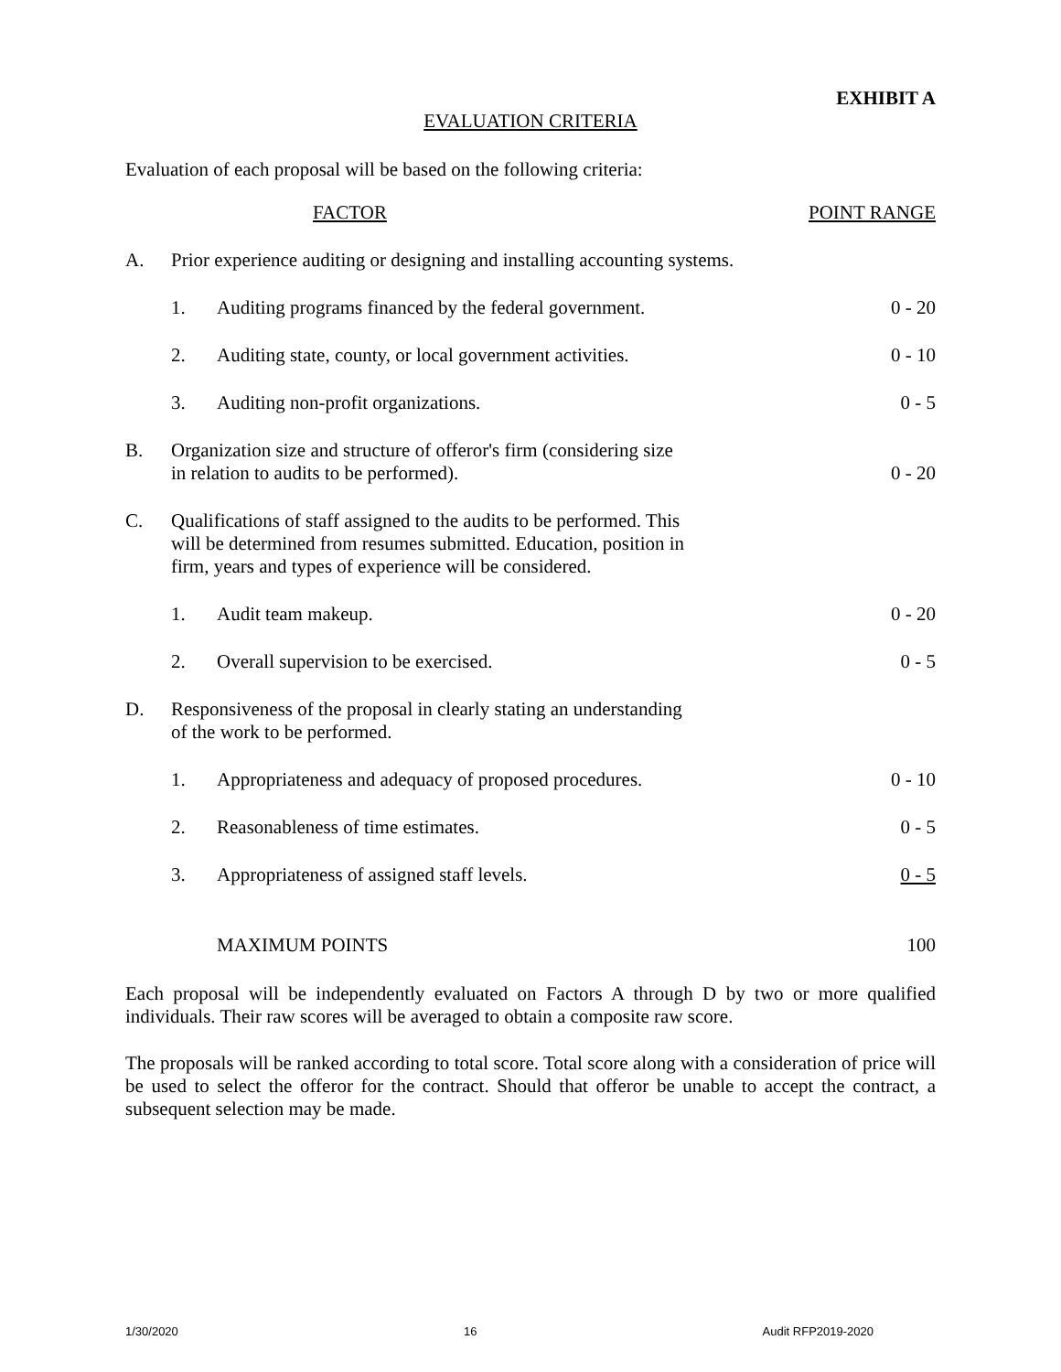EXHIBIT A
EVALUATION CRITERIA
Evaluation of each proposal will be based on the following criteria:
| | FACTOR | | POINT RANGE |
| A. | Prior experience auditing or designing and installing accounting systems. | | |
| | 1. | Auditing programs financed by the federal government. | 0 - 20 |
| | 2. | Auditing state, county, or local government activities. | 0 - 10 |
| | 3. | Auditing non-profit organizations. | 0 - 5 |
| B. | Organization size and structure of offeror's firm (considering size in relation to audits to be performed). | | 0 - 20 |
| C. | Qualifications of staff assigned to the audits to be performed. This will be determined from resumes submitted. Education, position in firm, years and types of experience will be considered. | | |
| | 1. | Audit team makeup. | 0 - 20 |
| | 2. | Overall supervision to be exercised. | 0 - 5 |
| D. | Responsiveness of the proposal in clearly stating an understanding of the work to be performed. | | |
| | 1. | Appropriateness and adequacy of proposed procedures. | 0 - 10 |
| | 2. | Reasonableness of time estimates. | 0 - 5 |
| | 3. | Appropriateness of assigned staff levels. | 0 - 5 |
| | | MAXIMUM POINTS | 100 |
Each proposal will be independently evaluated on Factors A through D by two or more qualified individuals. Their raw scores will be averaged to obtain a composite raw score.
The proposals will be ranked according to total score. Total score along with a consideration of price will be used to select the offeror for the contract. Should that offeror be unable to accept the contract, a subsequent selection may be made.
1/30/2020 16 Audit RFP2019-2020